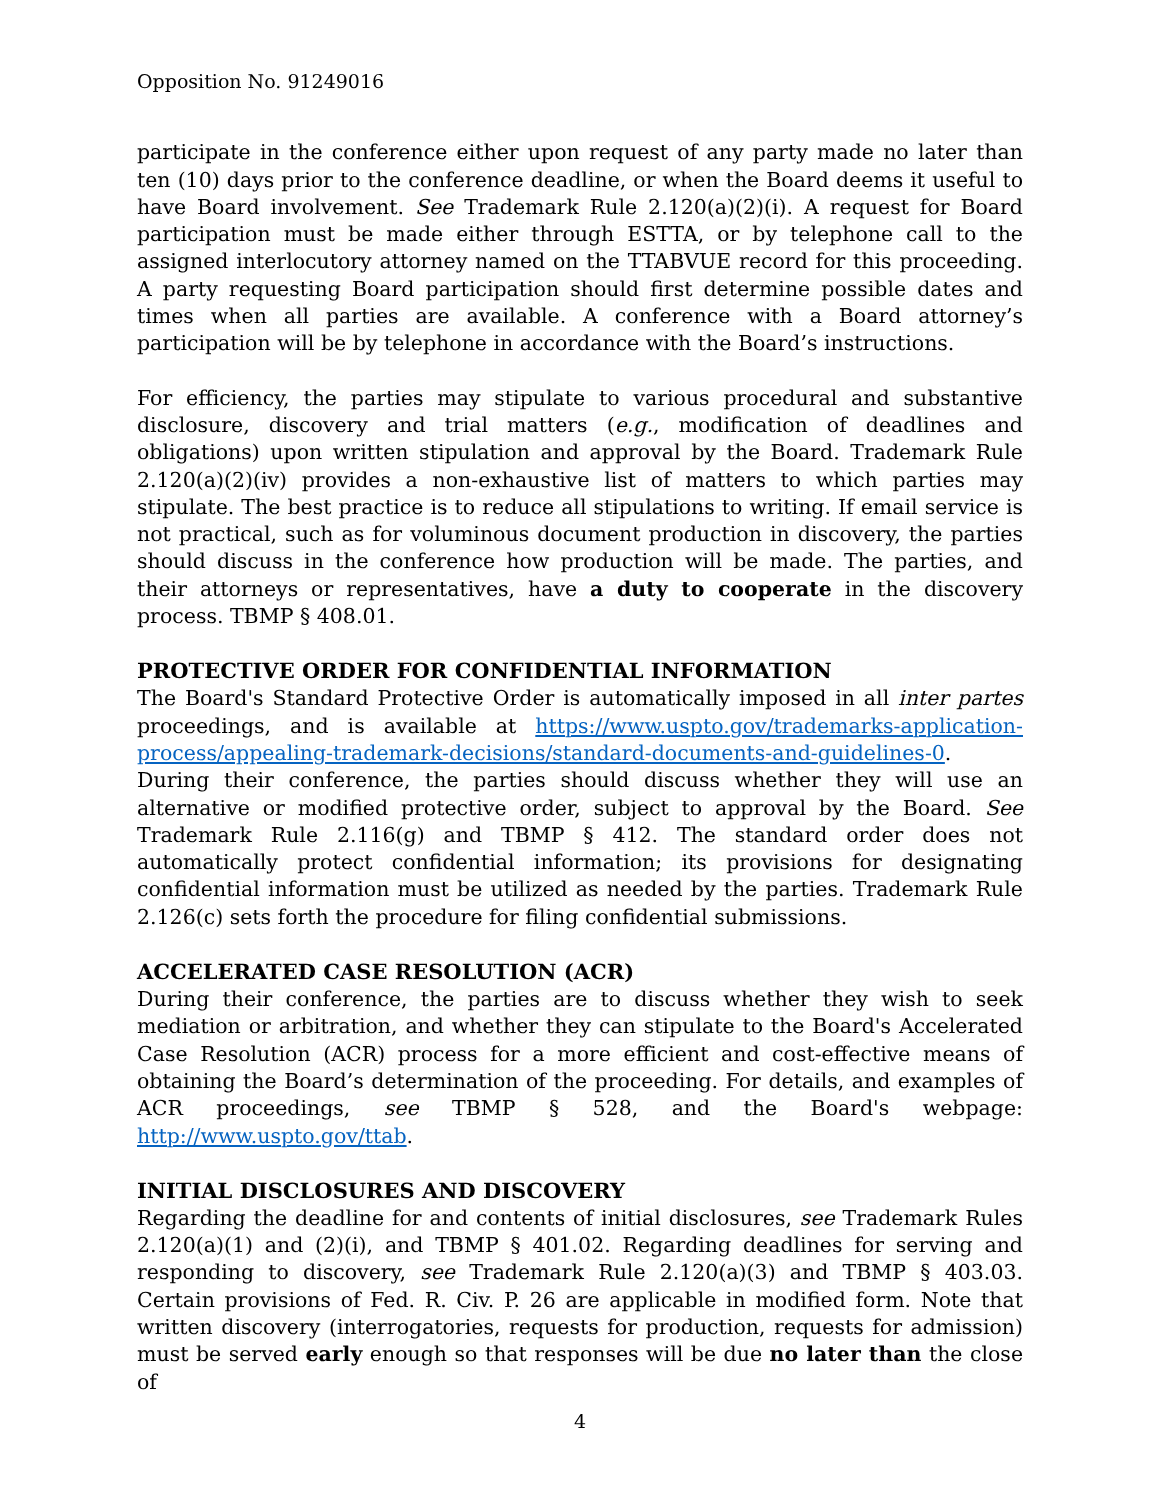Opposition No. 91249016
participate in the conference either upon request of any party made no later than ten (10) days prior to the conference deadline, or when the Board deems it useful to have Board involvement. See Trademark Rule 2.120(a)(2)(i). A request for Board participation must be made either through ESTTA, or by telephone call to the assigned interlocutory attorney named on the TTABVUE record for this proceeding. A party requesting Board participation should first determine possible dates and times when all parties are available. A conference with a Board attorney’s participation will be by telephone in accordance with the Board’s instructions.
For efficiency, the parties may stipulate to various procedural and substantive disclosure, discovery and trial matters (e.g., modification of deadlines and obligations) upon written stipulation and approval by the Board. Trademark Rule 2.120(a)(2)(iv) provides a non-exhaustive list of matters to which parties may stipulate. The best practice is to reduce all stipulations to writing. If email service is not practical, such as for voluminous document production in discovery, the parties should discuss in the conference how production will be made. The parties, and their attorneys or representatives, have a duty to cooperate in the discovery process. TBMP § 408.01.
PROTECTIVE ORDER FOR CONFIDENTIAL INFORMATION
The Board's Standard Protective Order is automatically imposed in all inter partes proceedings, and is available at https://www.uspto.gov/trademarks-application-process/appealing-trademark-decisions/standard-documents-and-guidelines-0.
During their conference, the parties should discuss whether they will use an alternative or modified protective order, subject to approval by the Board. See Trademark Rule 2.116(g) and TBMP § 412. The standard order does not automatically protect confidential information; its provisions for designating confidential information must be utilized as needed by the parties. Trademark Rule 2.126(c) sets forth the procedure for filing confidential submissions.
ACCELERATED CASE RESOLUTION (ACR)
During their conference, the parties are to discuss whether they wish to seek mediation or arbitration, and whether they can stipulate to the Board's Accelerated Case Resolution (ACR) process for a more efficient and cost-effective means of obtaining the Board’s determination of the proceeding. For details, and examples of ACR proceedings, see TBMP § 528, and the Board's webpage: http://www.uspto.gov/ttab.
INITIAL DISCLOSURES AND DISCOVERY
Regarding the deadline for and contents of initial disclosures, see Trademark Rules 2.120(a)(1) and (2)(i), and TBMP § 401.02. Regarding deadlines for serving and responding to discovery, see Trademark Rule 2.120(a)(3) and TBMP § 403.03. Certain provisions of Fed. R. Civ. P. 26 are applicable in modified form. Note that written discovery (interrogatories, requests for production, requests for admission) must be served early enough so that responses will be due no later than the close of
4